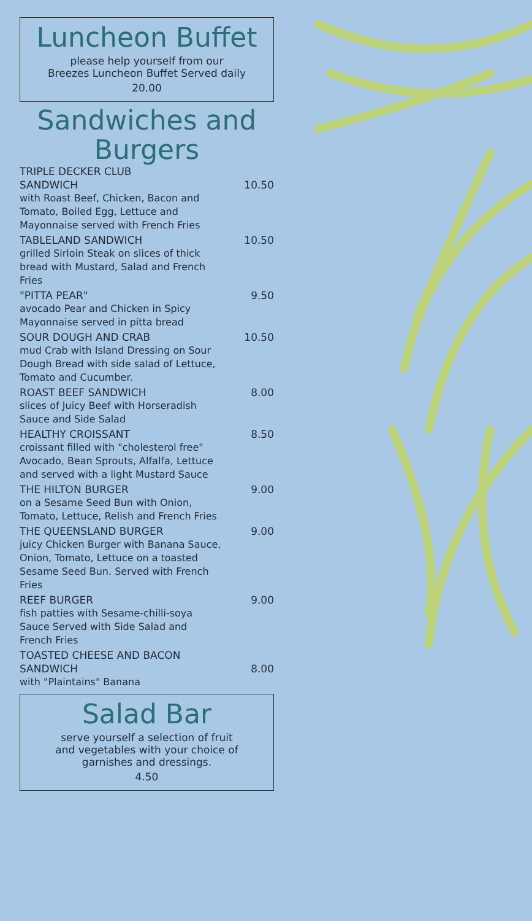Luncheon Buffet
please help yourself from our
Breezes Luncheon Buffet Served daily
20.00
Sandwiches and
Burgers
TRIPLE DECKER CLUB
SANDWICH 10.50
with Roast Beef, Chicken, Bacon and Tomato, Boiled Egg, Lettuce and Mayonnaise served with French Fries
TABLELAND SANDWICH 10.50
grilled Sirloin Steak on slices of thick bread with Mustard, Salad and French Fries
"PITTA PEAR" 9.50
avocado Pear and Chicken in Spicy Mayonnaise served in pitta bread
SOUR DOUGH AND CRAB 10.50
mud Crab with Island Dressing on Sour Dough Bread with side salad of Lettuce, Tomato and Cucumber.
ROAST BEEF SANDWICH 8.00
slices of Juicy Beef with Horseradish Sauce and Side Salad
HEALTHY CROISSANT 8.50
croissant filled with "cholesterol free" Avocado, Bean Sprouts, Alfalfa, Lettuce and served with a light Mustard Sauce
THE HILTON BURGER 9.00
on a Sesame Seed Bun with Onion, Tomato, Lettuce, Relish and French Fries
THE QUEENSLAND BURGER 9.00
juicy Chicken Burger with Banana Sauce, Onion, Tomato, Lettuce on a toasted Sesame Seed Bun. Served with French Fries
REEF BURGER 9.00
fish patties with Sesame-chilli-soya Sauce Served with Side Salad and French Fries
TOASTED CHEESE AND BACON
SANDWICH 8.00
with "Plaintains" Banana
Salad Bar
serve yourself a selection of fruit
and vegetables with your choice of
garnishes and dressings.
4.50